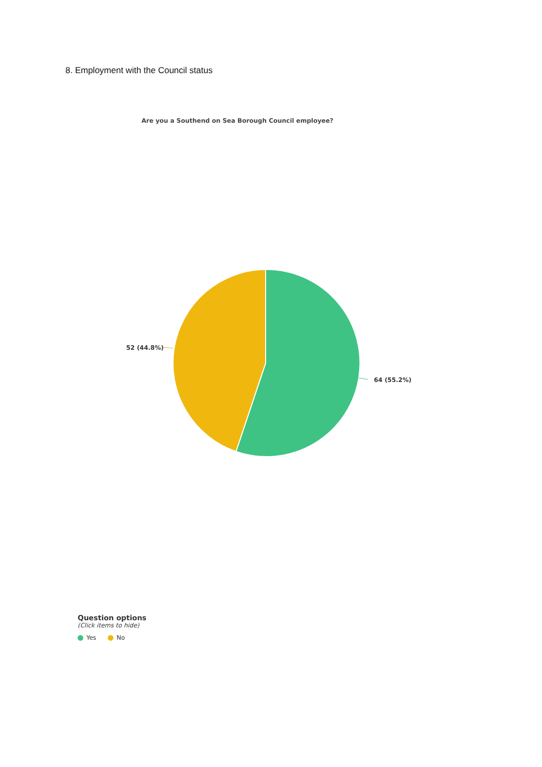8. Employment with the Council status
Are you a Southend on Sea Borough Council employee?
52 (44.8%)
64 (55.2%)
Question options
(Click items to hide)
Yes No